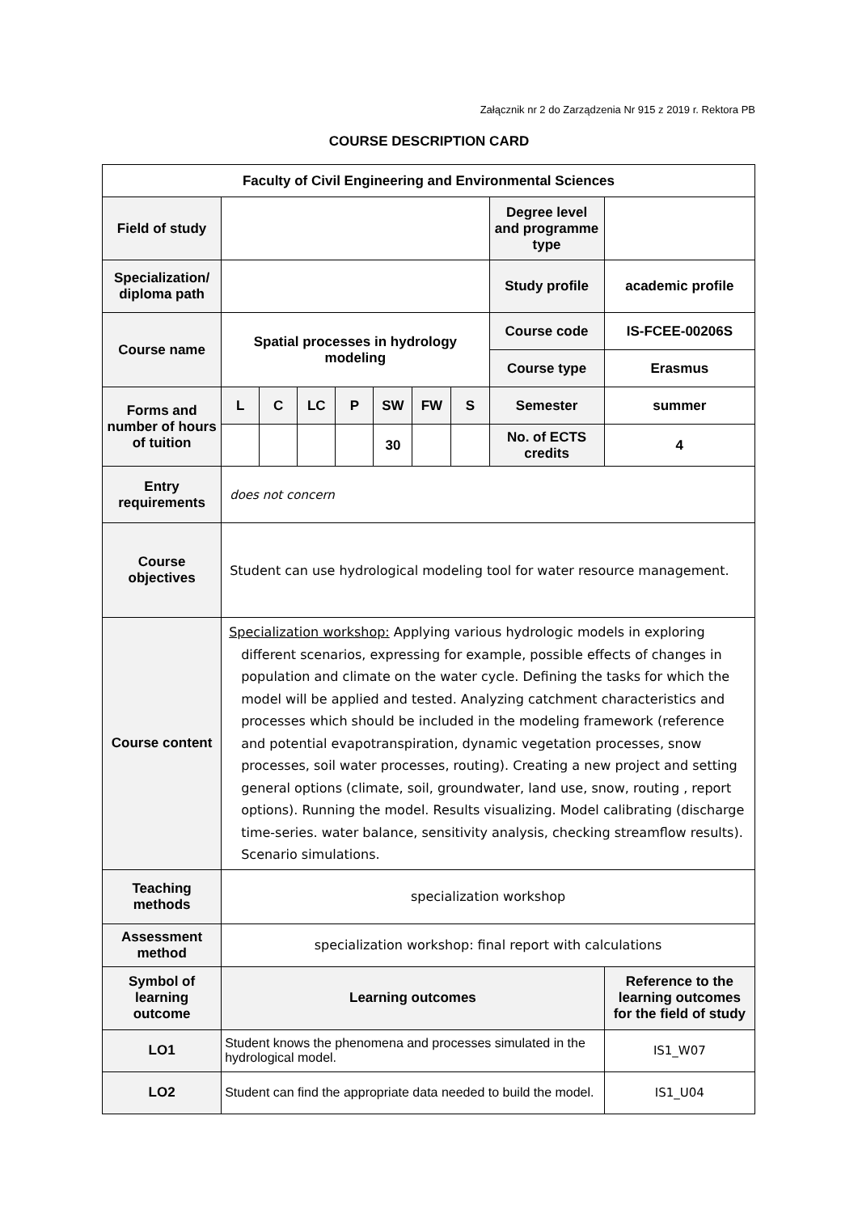Załącznik nr 2 do Zarządzenia Nr 915 z 2019 r. Rektora PB
COURSE DESCRIPTION CARD
| Faculty of Civil Engineering and Environmental Sciences | | | | | | | | | |
| --- | --- | --- | --- | --- | --- | --- | --- | --- | --- |
| Field of study | | | | | | | | Degree level and programme type | |
| Specialization/ diploma path | | | | | | | | Study profile | academic profile |
| Course name | Spatial processes in hydrology modeling | | | | | | | Course code | IS-FCEE-00206S |
| | | | | | | | | Course type | Erasmus |
| Forms and number of hours of tuition | L | C | LC | P | SW | FW | S | Semester | summer |
| | | | | | 30 | | | No. of ECTS credits | 4 |
| Entry requirements | does not concern | | | | | | | | |
| Course objectives | Student can use hydrological modeling tool for water resource management. | | | | | | | | |
| Course content | Specialization workshop: Applying various hydrologic models in exploring different scenarios, expressing for example, possible effects of changes in population and climate on the water cycle. Defining the tasks for which the model will be applied and tested. Analyzing catchment characteristics and processes which should be included in the modeling framework (reference and potential evapotranspiration, dynamic vegetation processes, snow processes, soil water processes, routing). Creating a new project and setting general options (climate, soil, groundwater, land use, snow, routing , report options). Running the model. Results visualizing. Model calibrating (discharge time-series. water balance, sensitivity analysis, checking streamflow results). Scenario simulations. | | | | | | | | |
| Teaching methods | specialization workshop | | | | | | | | |
| Assessment method | specialization workshop: final report with calculations | | | | | | | | |
| Symbol of learning outcome | Learning outcomes | | | | | | | | Reference to the learning outcomes for the field of study |
| LO1 | Student knows the phenomena and processes simulated in the hydrological model. | | | | | | | | IS1_W07 |
| LO2 | Student can find the appropriate data needed to build the model. | | | | | | | | IS1_U04 |